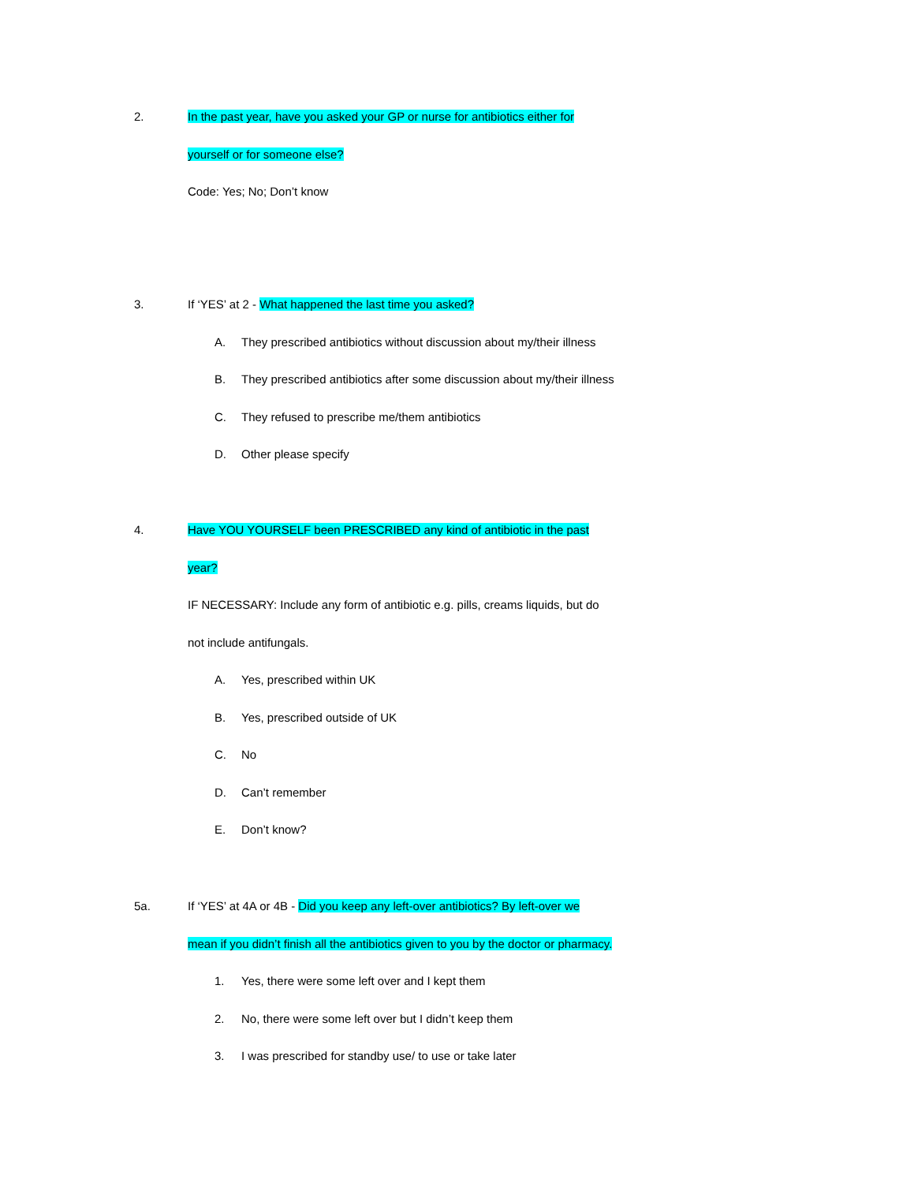2. In the past year, have you asked your GP or nurse for antibiotics either for
yourself or for someone else?
Code: Yes; No; Don’t know
3. If ‘YES’ at 2 - What happened the last time you asked?
A. They prescribed antibiotics without discussion about my/their illness
B. They prescribed antibiotics after some discussion about my/their illness
C. They refused to prescribe me/them antibiotics
D. Other please specify
4. Have YOU YOURSELF been PRESCRIBED any kind of antibiotic in the past
year?
IF NECESSARY: Include any form of antibiotic e.g. pills, creams liquids, but do
not include antifungals.
A. Yes, prescribed within UK
B. Yes, prescribed outside of UK
C. No
D. Can’t remember
E. Don’t know?
5a. If ‘YES’ at 4A or 4B - Did you keep any left-over antibiotics? By left-over we
mean if you didn’t finish all the antibiotics given to you by the doctor or pharmacy.
1. Yes, there were some left over and I kept them
2. No, there were some left over but I didn’t keep them
3. I was prescribed for standby use/ to use or take later